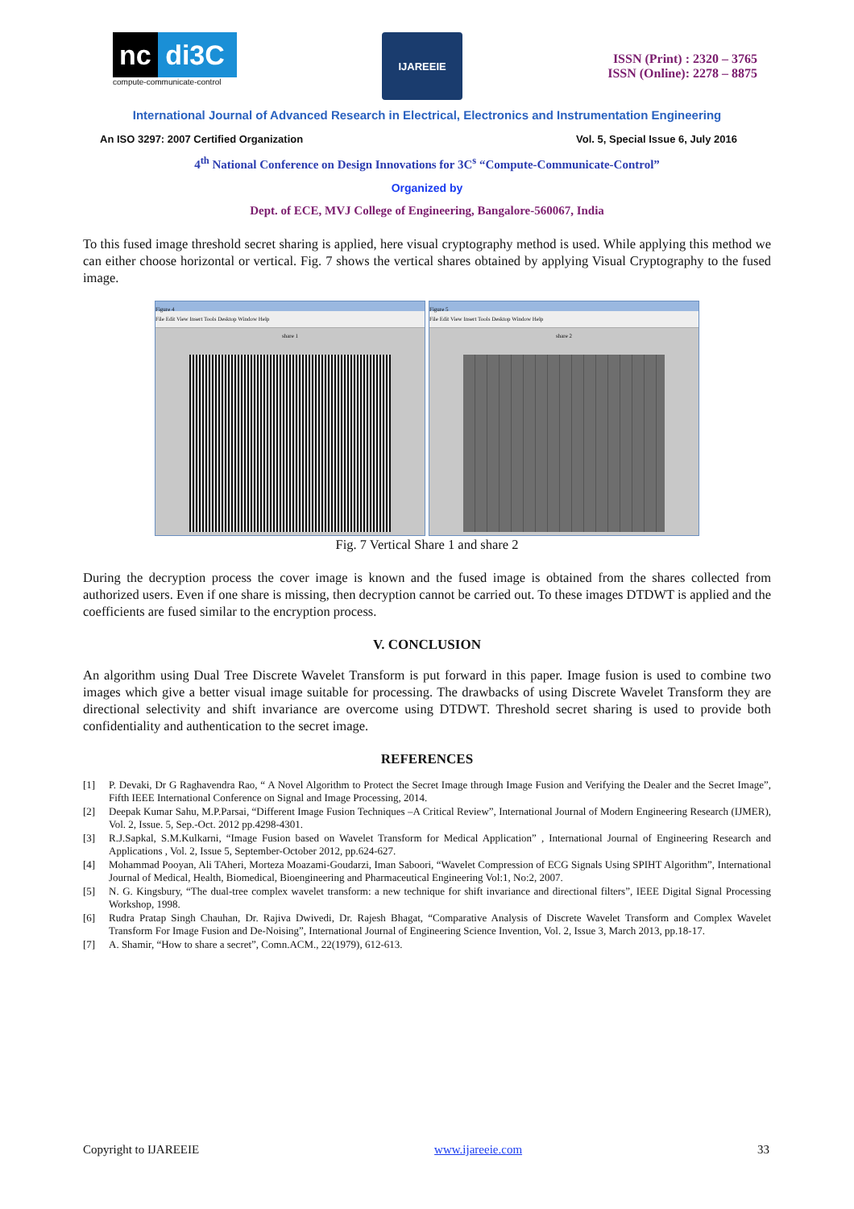nc di3C
compute-communicate-control
IJAREEIE
ISSN (Print) : 2320 – 3765
ISSN (Online): 2278 – 8875
International Journal of Advanced Research in Electrical, Electronics and Instrumentation Engineering
An ISO 3297: 2007 Certified Organization Vol. 5, Special Issue 6, July 2016
4<sup>th</sup> National Conference on Design Innovations for 3C<sup>s</sup> “Compute-Communicate-Control”
Organized by
Dept. of ECE, MVJ College of Engineering, Bangalore-560067, India
To this fused image threshold secret sharing is applied, here visual cryptography method is used. While applying this method we can either choose horizontal or vertical. Fig. 7 shows the vertical shares obtained by applying Visual Cryptography to the fused image.
Figure 4
File Edit View Insert Tools Desktop Window Help
share 1
Figure 5
File Edit View Insert Tools Desktop Window Help
share 2
Fig. 7 Vertical Share 1 and share 2
During the decryption process the cover image is known and the fused image is obtained from the shares collected from authorized users. Even if one share is missing, then decryption cannot be carried out. To these images DTDWT is applied and the coefficients are fused similar to the encryption process.
V. CONCLUSION
An algorithm using Dual Tree Discrete Wavelet Transform is put forward in this paper. Image fusion is used to combine two images which give a better visual image suitable for processing. The drawbacks of using Discrete Wavelet Transform they are directional selectivity and shift invariance are overcome using DTDWT. Threshold secret sharing is used to provide both confidentiality and authentication to the secret image.
REFERENCES
[1] P. Devaki, Dr G Raghavendra Rao, “ A Novel Algorithm to Protect the Secret Image through Image Fusion and Verifying the Dealer and the Secret Image”, Fifth IEEE International Conference on Signal and Image Processing, 2014.
[2] Deepak Kumar Sahu, M.P.Parsai, “Different Image Fusion Techniques –A Critical Review”, International Journal of Modern Engineering Research (IJMER), Vol. 2, Issue. 5, Sep.-Oct. 2012 pp.4298-4301.
[3] R.J.Sapkal, S.M.Kulkarni, “Image Fusion based on Wavelet Transform for Medical Application” , International Journal of Engineering Research and Applications , Vol. 2, Issue 5, September-October 2012, pp.624-627.
[4] Mohammad Pooyan, Ali TAheri, Morteza Moazami-Goudarzi, Iman Saboori, “Wavelet Compression of ECG Signals Using SPIHT Algorithm”, International Journal of Medical, Health, Biomedical, Bioengineering and Pharmaceutical Engineering Vol:1, No:2, 2007.
[5] N. G. Kingsbury, “The dual-tree complex wavelet transform: a new technique for shift invariance and directional filters”, IEEE Digital Signal Processing Workshop, 1998.
[6] Rudra Pratap Singh Chauhan, Dr. Rajiva Dwivedi, Dr. Rajesh Bhagat, “Comparative Analysis of Discrete Wavelet Transform and Complex Wavelet Transform For Image Fusion and De-Noising”, International Journal of Engineering Science Invention, Vol. 2, Issue 3, March 2013, pp.18-17.
[7] A. Shamir, “How to share a secret”, Comn.ACM., 22(1979), 612-613.
Copyright to IJAREEIE www.ijareeie.com 33